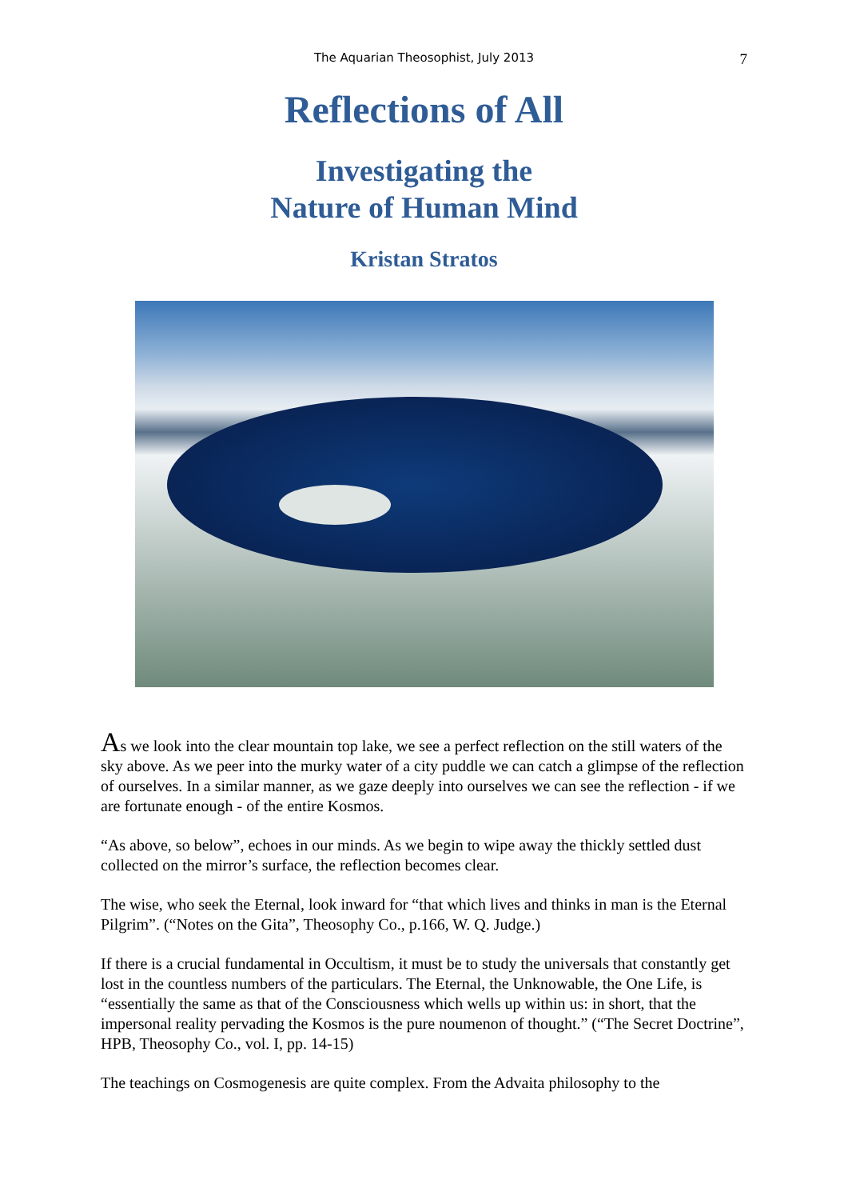The Aquarian Theosophist, July 2013 7
Reflections of All
Investigating the
Nature of Human Mind
Kristan Stratos
As we look into the clear mountain top lake, we see a perfect reflection on the still waters of the sky above. As we peer into the murky water of a city puddle we can catch a glimpse of the reflection of ourselves. In a similar manner, as we gaze deeply into ourselves we can see the reflection - if we are fortunate enough - of the entire Kosmos.
“As above, so below”, echoes in our minds. As we begin to wipe away the thickly settled dust collected on the mirror’s surface, the reflection becomes clear.
The wise, who seek the Eternal, look inward for “that which lives and thinks in man is the Eternal Pilgrim”. (“Notes on the Gita”, Theosophy Co., p.166, W. Q. Judge.)
If there is a crucial fundamental in Occultism, it must be to study the universals that constantly get lost in the countless numbers of the particulars. The Eternal, the Unknowable, the One Life, is “essentially the same as that of the Consciousness which wells up within us: in short, that the impersonal reality pervading the Kosmos is the pure noumenon of thought.” (“The Secret Doctrine”, HPB, Theosophy Co., vol. I, pp. 14-15)
The teachings on Cosmogenesis are quite complex. From the Advaita philosophy to the